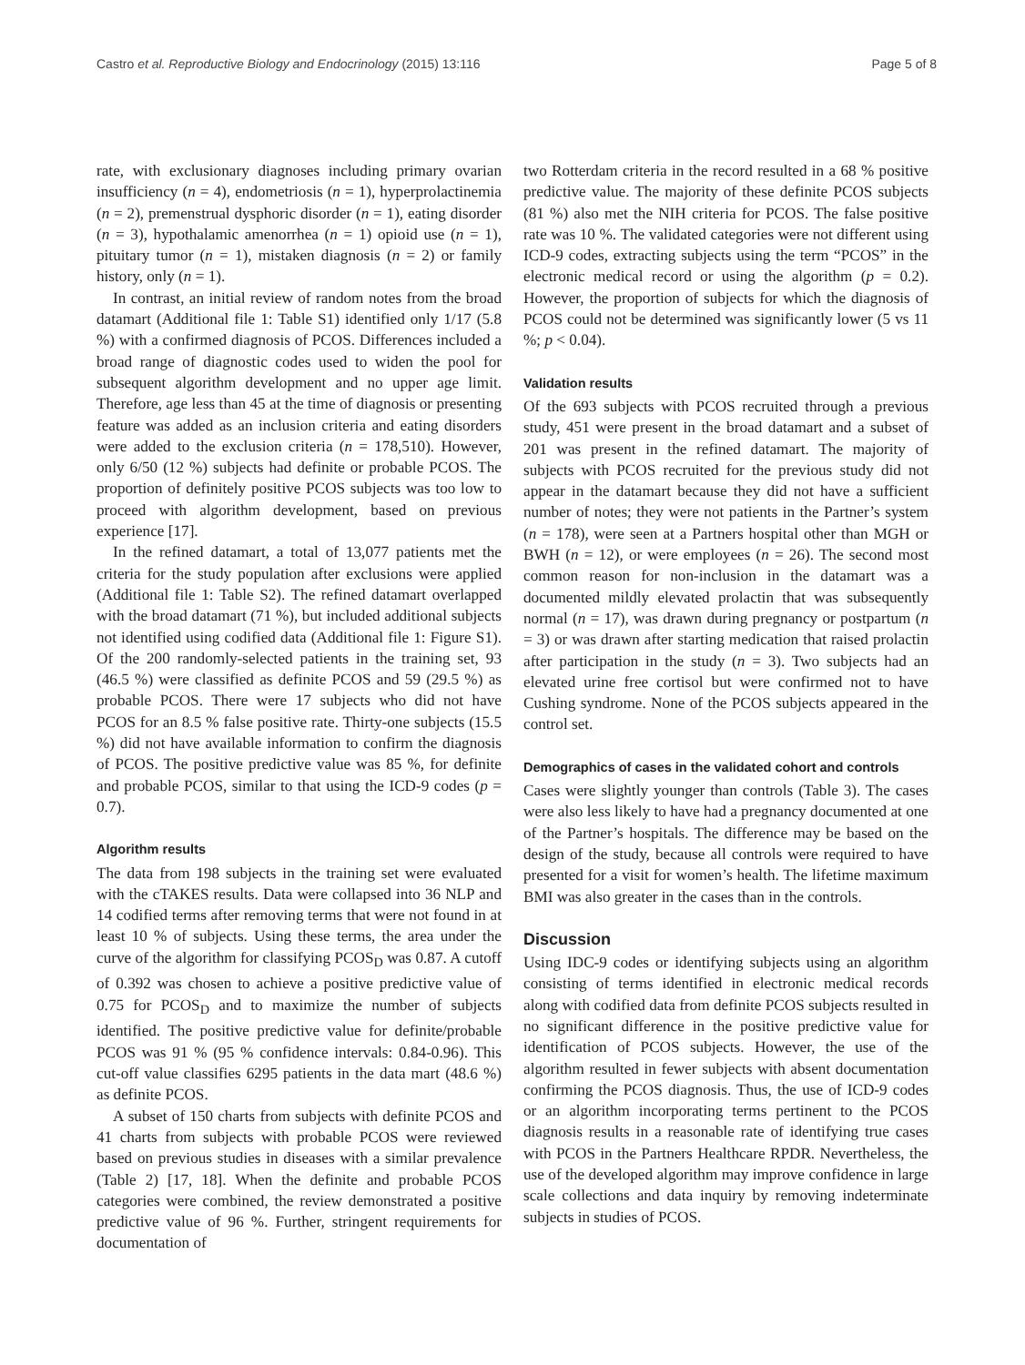Castro et al. Reproductive Biology and Endocrinology (2015) 13:116 Page 5 of 8
rate, with exclusionary diagnoses including primary ovarian insufficiency (n = 4), endometriosis (n = 1), hyperprolactinemia (n = 2), premenstrual dysphoric disorder (n = 1), eating disorder (n = 3), hypothalamic amenorrhea (n = 1) opioid use (n = 1), pituitary tumor (n = 1), mistaken diagnosis (n = 2) or family history, only (n = 1).
In contrast, an initial review of random notes from the broad datamart (Additional file 1: Table S1) identified only 1/17 (5.8 %) with a confirmed diagnosis of PCOS. Differences included a broad range of diagnostic codes used to widen the pool for subsequent algorithm development and no upper age limit. Therefore, age less than 45 at the time of diagnosis or presenting feature was added as an inclusion criteria and eating disorders were added to the exclusion criteria (n = 178,510). However, only 6/50 (12 %) subjects had definite or probable PCOS. The proportion of definitely positive PCOS subjects was too low to proceed with algorithm development, based on previous experience [17].
In the refined datamart, a total of 13,077 patients met the criteria for the study population after exclusions were applied (Additional file 1: Table S2). The refined datamart overlapped with the broad datamart (71 %), but included additional subjects not identified using codified data (Additional file 1: Figure S1). Of the 200 randomly-selected patients in the training set, 93 (46.5 %) were classified as definite PCOS and 59 (29.5 %) as probable PCOS. There were 17 subjects who did not have PCOS for an 8.5 % false positive rate. Thirty-one subjects (15.5 %) did not have available information to confirm the diagnosis of PCOS. The positive predictive value was 85 %, for definite and probable PCOS, similar to that using the ICD-9 codes (p = 0.7).
Algorithm results
The data from 198 subjects in the training set were evaluated with the cTAKES results. Data were collapsed into 36 NLP and 14 codified terms after removing terms that were not found in at least 10 % of subjects. Using these terms, the area under the curve of the algorithm for classifying PCOS<sub>D</sub> was 0.87. A cutoff of 0.392 was chosen to achieve a positive predictive value of 0.75 for PCOS<sub>D</sub> and to maximize the number of subjects identified. The positive predictive value for definite/probable PCOS was 91 % (95 % confidence intervals: 0.84-0.96). This cut-off value classifies 6295 patients in the data mart (48.6 %) as definite PCOS.
A subset of 150 charts from subjects with definite PCOS and 41 charts from subjects with probable PCOS were reviewed based on previous studies in diseases with a similar prevalence (Table 2) [17, 18]. When the definite and probable PCOS categories were combined, the review demonstrated a positive predictive value of 96 %. Further, stringent requirements for documentation of
two Rotterdam criteria in the record resulted in a 68 % positive predictive value. The majority of these definite PCOS subjects (81 %) also met the NIH criteria for PCOS. The false positive rate was 10 %. The validated categories were not different using ICD-9 codes, extracting subjects using the term “PCOS” in the electronic medical record or using the algorithm (p = 0.2). However, the proportion of subjects for which the diagnosis of PCOS could not be determined was significantly lower (5 vs 11 %; p < 0.04).
Validation results
Of the 693 subjects with PCOS recruited through a previous study, 451 were present in the broad datamart and a subset of 201 was present in the refined datamart. The majority of subjects with PCOS recruited for the previous study did not appear in the datamart because they did not have a sufficient number of notes; they were not patients in the Partner’s system (n = 178), were seen at a Partners hospital other than MGH or BWH (n = 12), or were employees (n = 26). The second most common reason for non-inclusion in the datamart was a documented mildly elevated prolactin that was subsequently normal (n = 17), was drawn during pregnancy or postpartum (n = 3) or was drawn after starting medication that raised prolactin after participation in the study (n = 3). Two subjects had an elevated urine free cortisol but were confirmed not to have Cushing syndrome. None of the PCOS subjects appeared in the control set.
Demographics of cases in the validated cohort and controls
Cases were slightly younger than controls (Table 3). The cases were also less likely to have had a pregnancy documented at one of the Partner’s hospitals. The difference may be based on the design of the study, because all controls were required to have presented for a visit for women’s health. The lifetime maximum BMI was also greater in the cases than in the controls.
Discussion
Using IDC-9 codes or identifying subjects using an algorithm consisting of terms identified in electronic medical records along with codified data from definite PCOS subjects resulted in no significant difference in the positive predictive value for identification of PCOS subjects. However, the use of the algorithm resulted in fewer subjects with absent documentation confirming the PCOS diagnosis. Thus, the use of ICD-9 codes or an algorithm incorporating terms pertinent to the PCOS diagnosis results in a reasonable rate of identifying true cases with PCOS in the Partners Healthcare RPDR. Nevertheless, the use of the developed algorithm may improve confidence in large scale collections and data inquiry by removing indeterminate subjects in studies of PCOS.